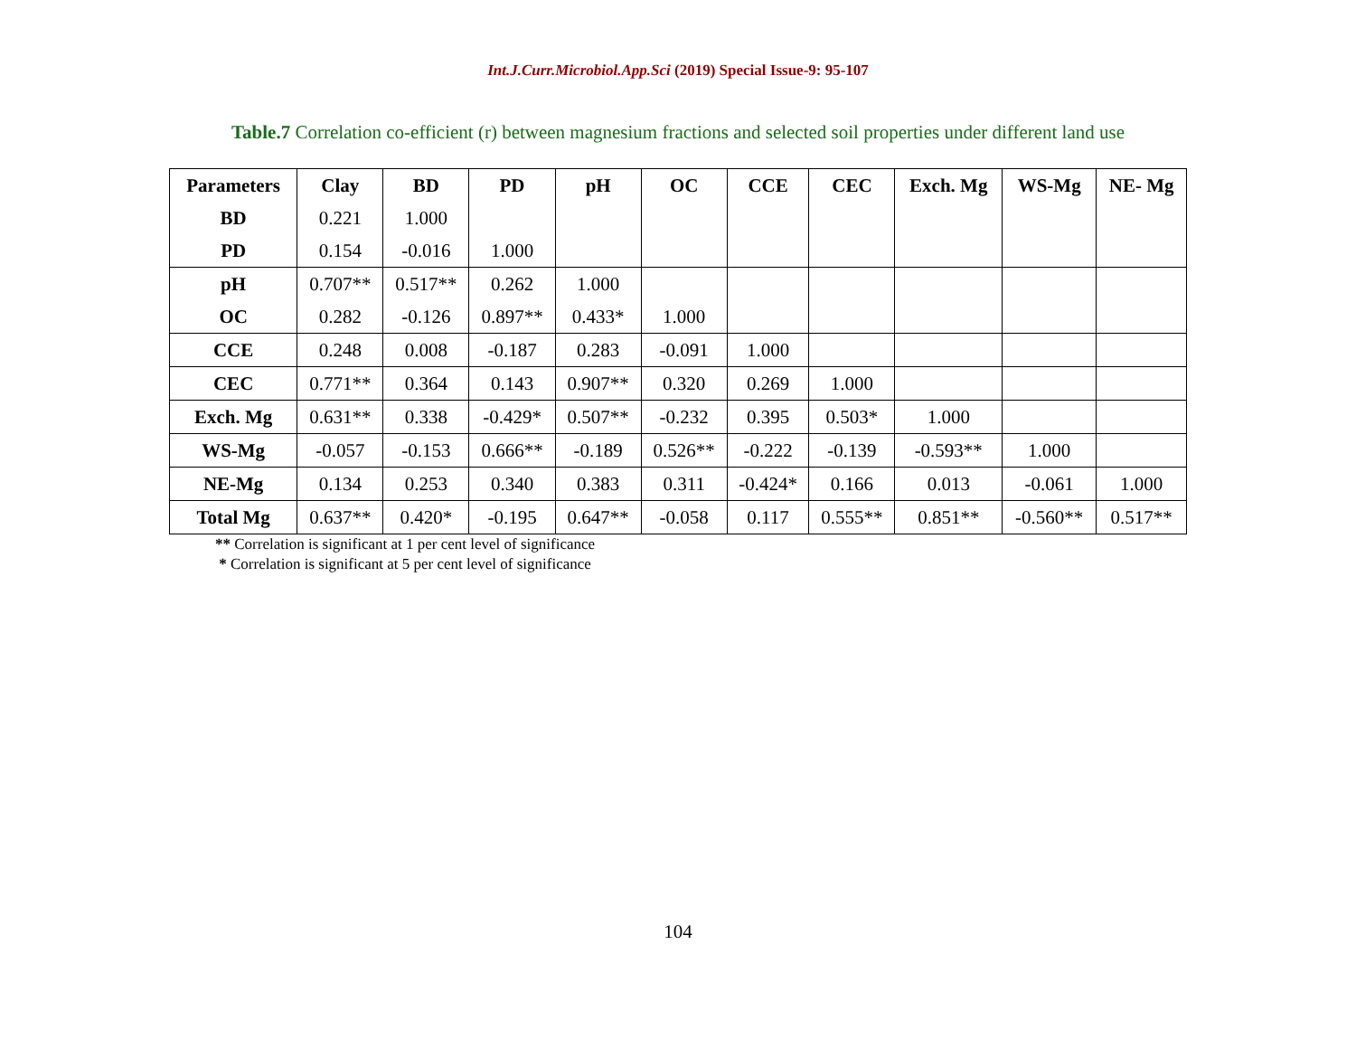Int.J.Curr.Microbiol.App.Sci (2019) Special Issue-9: 95-107
Table.7 Correlation co-efficient (r) between magnesium fractions and selected soil properties under different land use
| Parameters | Clay | BD | PD | pH | OC | CCE | CEC | Exch. Mg | WS-Mg | NE- Mg |
| --- | --- | --- | --- | --- | --- | --- | --- | --- | --- | --- |
| BD | 0.221 | 1.000 | | | | | | | | |
| PD | 0.154 | -0.016 | 1.000 | | | | | | | |
| pH | 0.707** | 0.517** | 0.262 | 1.000 | | | | | | |
| OC | 0.282 | -0.126 | 0.897** | 0.433* | 1.000 | | | | | |
| CCE | 0.248 | 0.008 | -0.187 | 0.283 | -0.091 | 1.000 | | | | |
| CEC | 0.771** | 0.364 | 0.143 | 0.907** | 0.320 | 0.269 | 1.000 | | | |
| Exch. Mg | 0.631** | 0.338 | -0.429* | 0.507** | -0.232 | 0.395 | 0.503* | 1.000 | | |
| WS-Mg | -0.057 | -0.153 | 0.666** | -0.189 | 0.526** | -0.222 | -0.139 | -0.593** | 1.000 | |
| NE-Mg | 0.134 | 0.253 | 0.340 | 0.383 | 0.311 | -0.424* | 0.166 | 0.013 | -0.061 | 1.000 |
| Total Mg | 0.637** | 0.420* | -0.195 | 0.647** | -0.058 | 0.117 | 0.555** | 0.851** | -0.560** | 0.517** |
** Correlation is significant at 1 per cent level of significance
* Correlation is significant at 5 per cent level of significance
104